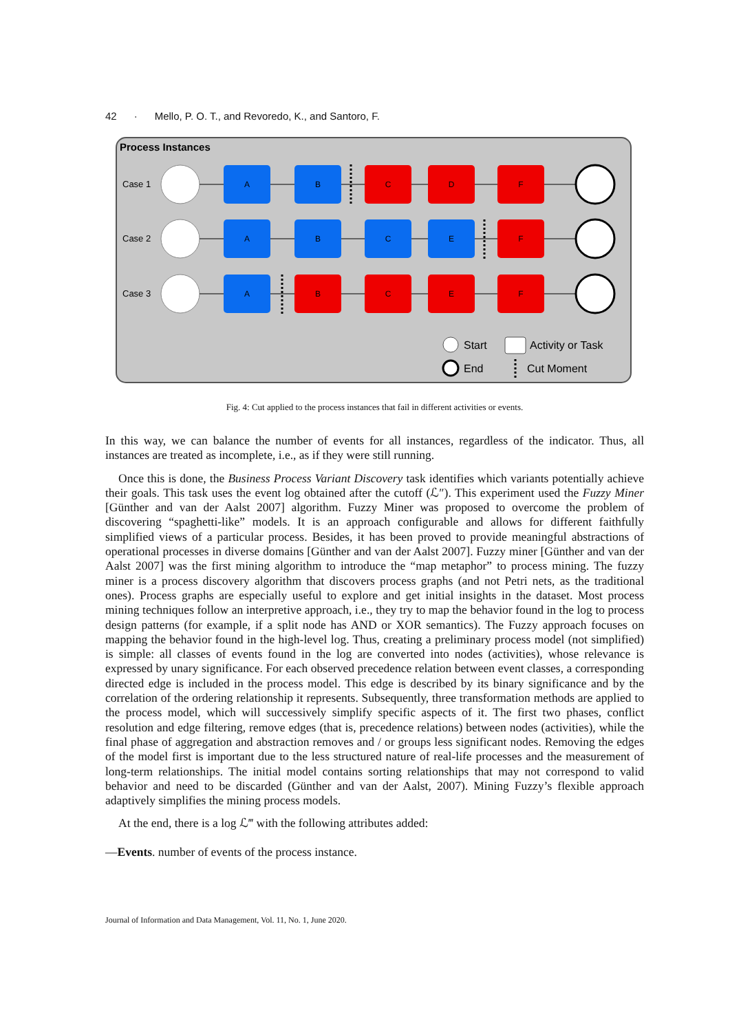42 · Mello, P. O. T., and Revoredo, K., and Santoro, F.
Process Instances
Case 1
Case 2
Case 3
A
B
C
D
F
A
B
C
E
F
A
B
C
E
F
Start
Activity or Task
End
Cut Moment
Fig. 4: Cut applied to the process instances that fail in different activities or events.
In this way, we can balance the number of events for all instances, regardless of the indicator. Thus, all instances are treated as incomplete, i.e., as if they were still running.
Once this is done, the Business Process Variant Discovery task identifies which variants potentially achieve their goals. This task uses the event log obtained after the cutoff (ℒ″). This experiment used the Fuzzy Miner [Günther and van der Aalst 2007] algorithm. Fuzzy Miner was proposed to overcome the problem of discovering “spaghetti-like” models. It is an approach configurable and allows for different faithfully simplified views of a particular process. Besides, it has been proved to provide meaningful abstractions of operational processes in diverse domains [Günther and van der Aalst 2007]. Fuzzy miner [Günther and van der Aalst 2007] was the first mining algorithm to introduce the “map metaphor” to process mining. The fuzzy miner is a process discovery algorithm that discovers process graphs (and not Petri nets, as the traditional ones). Process graphs are especially useful to explore and get initial insights in the dataset. Most process mining techniques follow an interpretive approach, i.e., they try to map the behavior found in the log to process design patterns (for example, if a split node has AND or XOR semantics). The Fuzzy approach focuses on mapping the behavior found in the high-level log. Thus, creating a preliminary process model (not simplified) is simple: all classes of events found in the log are converted into nodes (activities), whose relevance is expressed by unary significance. For each observed precedence relation between event classes, a corresponding directed edge is included in the process model. This edge is described by its binary significance and by the correlation of the ordering relationship it represents. Subsequently, three transformation methods are applied to the process model, which will successively simplify specific aspects of it. The first two phases, conflict resolution and edge filtering, remove edges (that is, precedence relations) between nodes (activities), while the final phase of aggregation and abstraction removes and / or groups less significant nodes. Removing the edges of the model first is important due to the less structured nature of real-life processes and the measurement of long-term relationships. The initial model contains sorting relationships that may not correspond to valid behavior and need to be discarded (Günther and van der Aalst, 2007). Mining Fuzzy’s flexible approach adaptively simplifies the mining process models.
At the end, there is a log ℒ‴ with the following attributes added:
—Events. number of events of the process instance.
Journal of Information and Data Management, Vol. 11, No. 1, June 2020.